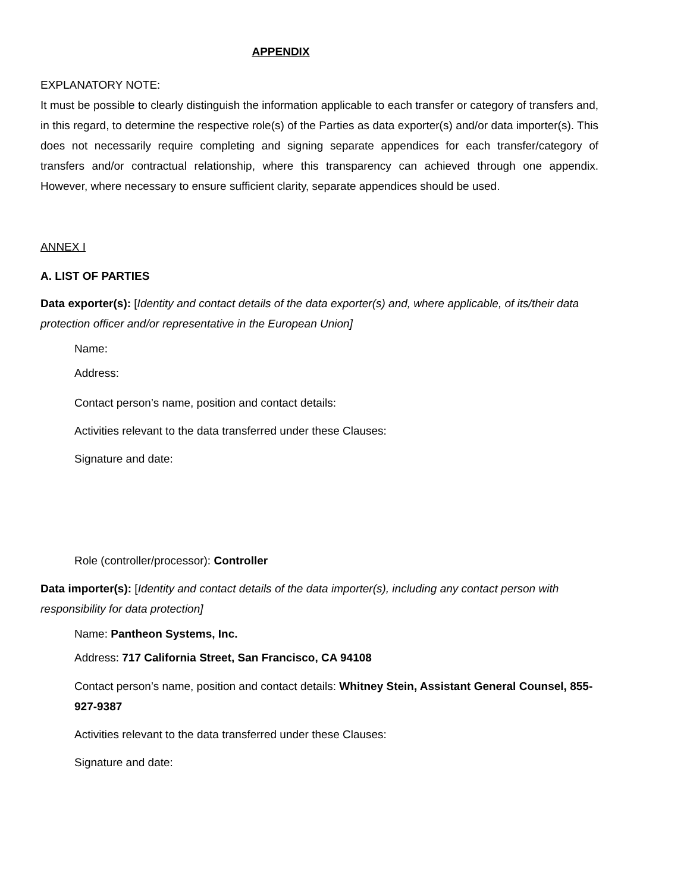APPENDIX
EXPLANATORY NOTE:
It must be possible to clearly distinguish the information applicable to each transfer or category of transfers and, in this regard, to determine the respective role(s) of the Parties as data exporter(s) and/or data importer(s). This does not necessarily require completing and signing separate appendices for each transfer/category of transfers and/or contractual relationship, where this transparency can achieved through one appendix. However, where necessary to ensure sufficient clarity, separate appendices should be used.
ANNEX I
A. LIST OF PARTIES
Data exporter(s): [Identity and contact details of the data exporter(s) and, where applicable, of its/their data protection officer and/or representative in the European Union]
Name:
Address:
Contact person’s name, position and contact details:
Activities relevant to the data transferred under these Clauses:
Signature and date:
Role (controller/processor): Controller
Data importer(s): [Identity and contact details of the data importer(s), including any contact person with responsibility for data protection]
Name: Pantheon Systems, Inc.
Address: 717 California Street, San Francisco, CA 94108
Contact person’s name, position and contact details: Whitney Stein, Assistant General Counsel, 855-927-9387
Activities relevant to the data transferred under these Clauses:
Signature and date: